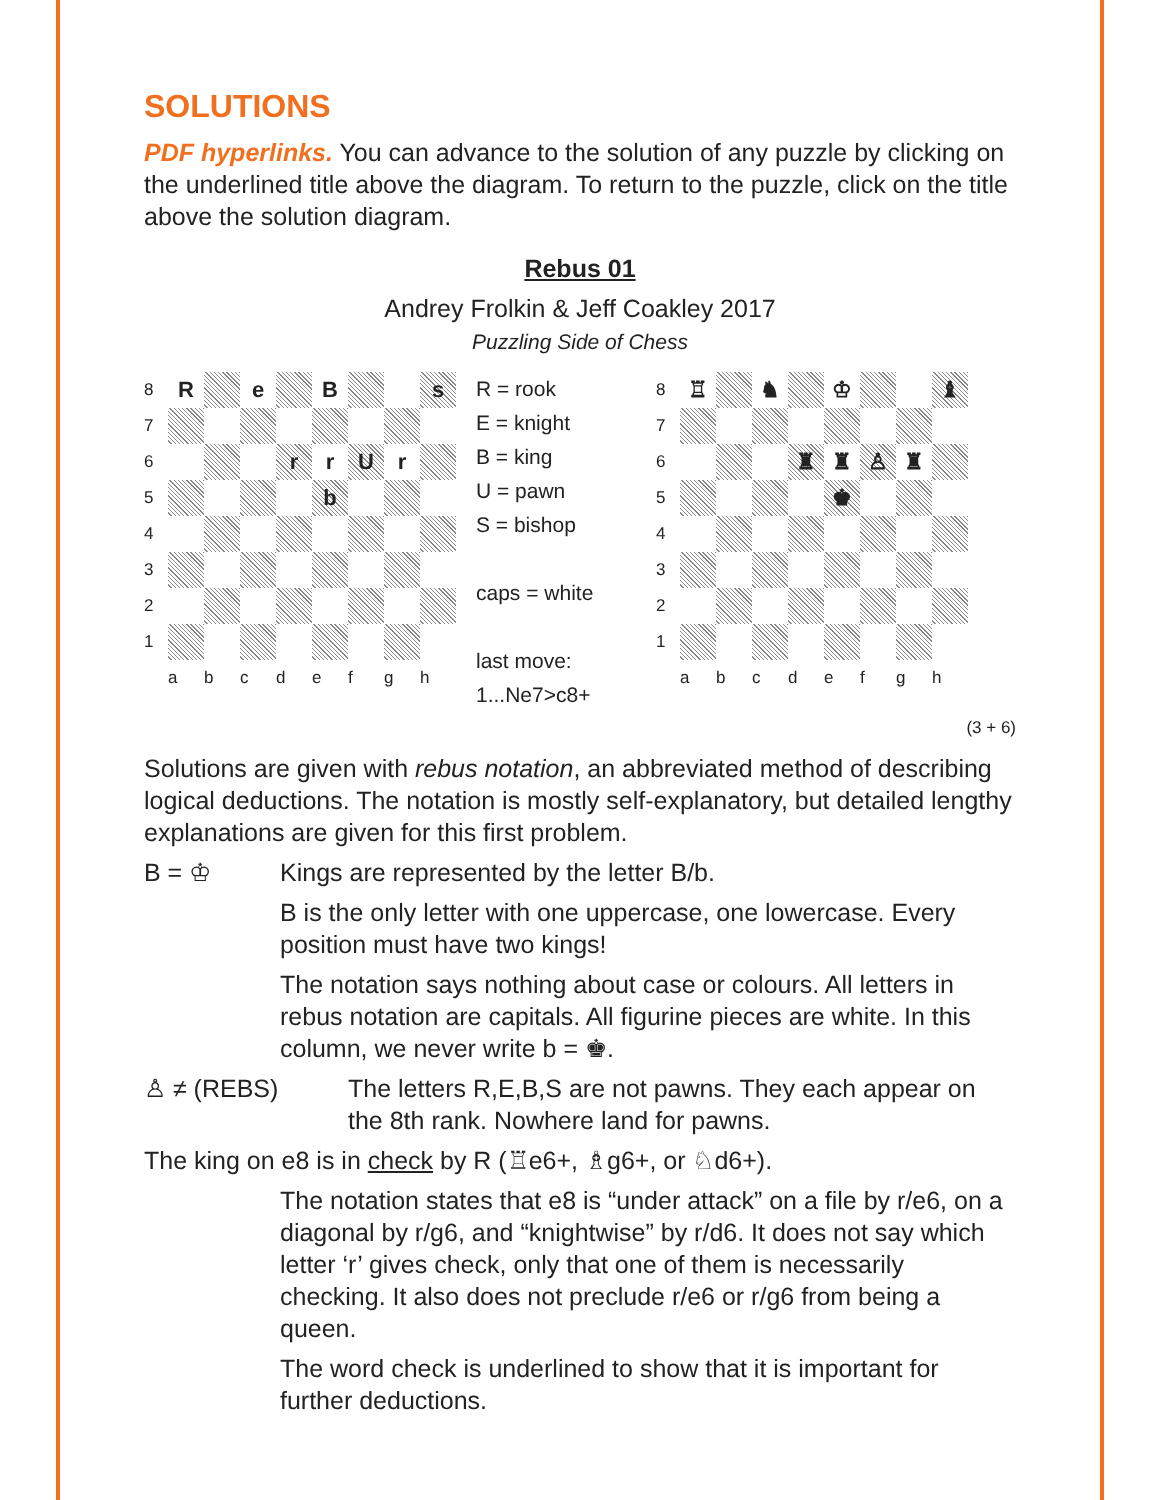SOLUTIONS
PDF hyperlinks. You can advance to the solution of any puzzle by clicking on the underlined title above the diagram. To return to the puzzle, click on the title above the solution diagram.
Rebus 01
Andrey Frolkin & Jeff Coakley 2017
Puzzling Side of Chess
8 R e B s 7 6 r r U r 5 b 4 3 2 1 abcdefgh
R = rook
E = knight
B = king
U = pawn
S = bishop
caps = white
last move:
1...Ne7>c8+
8 ♖ ♞ ♔ ♝ 7 6 ♜ ♜ ♙ ♜ 5 ♚ 4 3 2 1 abcdefgh
(3 + 6)
Solutions are given with rebus notation, an abbreviated method of describing logical deductions. The notation is mostly self-explanatory, but detailed lengthy explanations are given for this first problem.
B = ♔ Kings are represented by the letter B/b.
B is the only letter with one uppercase, one lowercase. Every position must have two kings!
The notation says nothing about case or colours. All letters in rebus notation are capitals. All figurine pieces are white. In this column, we never write b = ♚.
♙ ≠ (REBS) The letters R,E,B,S are not pawns. They each appear on the 8th rank. Nowhere land for pawns.
The king on e8 is in check by R (♖e6+, ♗g6+, or ♘d6+).
The notation states that e8 is “under attack” on a file by r/e6, on a diagonal by r/g6, and “knightwise” by r/d6. It does not say which letter ‘r’ gives check, only that one of them is necessarily checking. It also does not preclude r/e6 or r/g6 from being a queen.
The word check is underlined to show that it is important for further deductions.